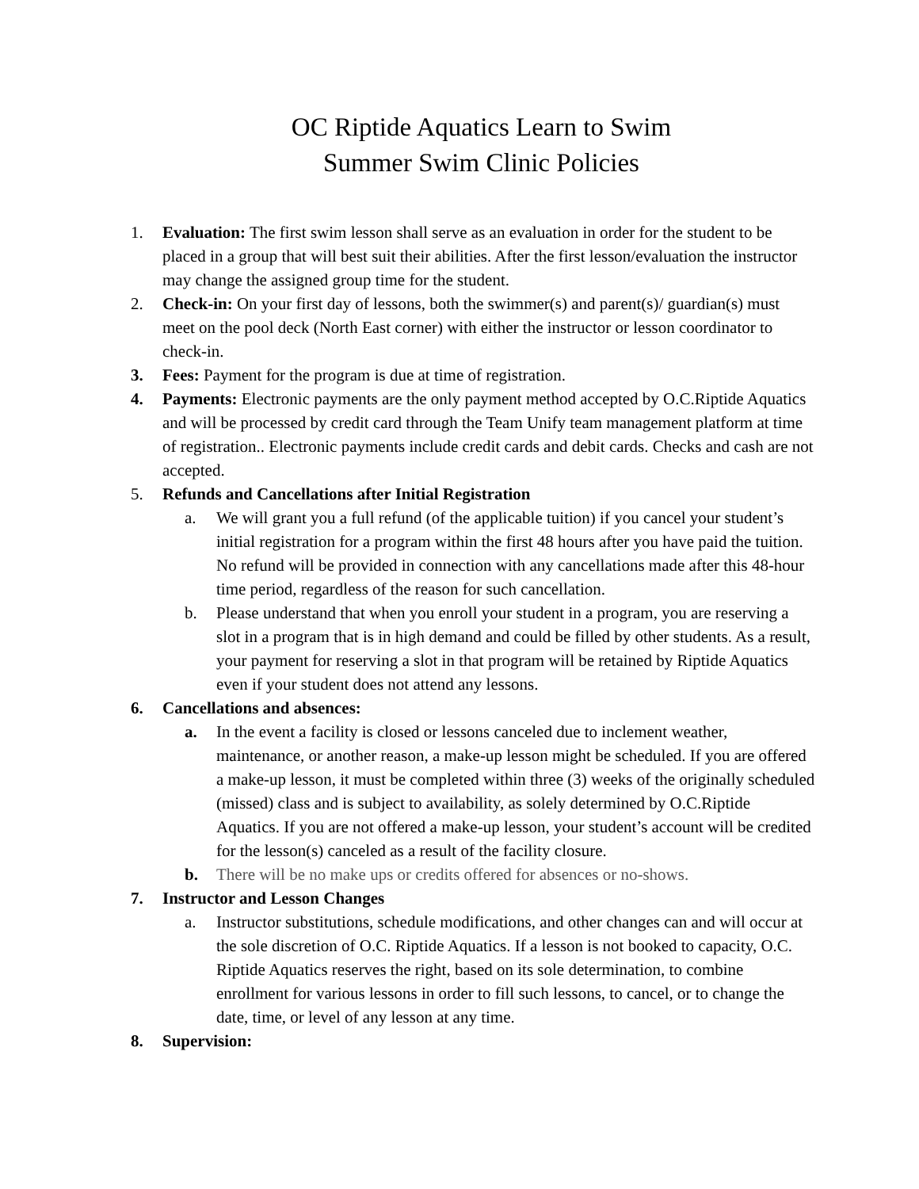OC Riptide Aquatics Learn to Swim
Summer Swim Clinic Policies
1. Evaluation: The first swim lesson shall serve as an evaluation in order for the student to be placed in a group that will best suit their abilities. After the first lesson/evaluation the instructor may change the assigned group time for the student.
2. Check-in: On your first day of lessons, both the swimmer(s) and parent(s)/ guardian(s) must meet on the pool deck (North East corner) with either the instructor or lesson coordinator to check-in.
3. Fees: Payment for the program is due at time of registration.
4. Payments: Electronic payments are the only payment method accepted by O.C.Riptide Aquatics and will be processed by credit card through the Team Unify team management platform at time of registration.. Electronic payments include credit cards and debit cards. Checks and cash are not accepted.
5. Refunds and Cancellations after Initial Registration
a. We will grant you a full refund (of the applicable tuition) if you cancel your student’s initial registration for a program within the first 48 hours after you have paid the tuition. No refund will be provided in connection with any cancellations made after this 48-hour time period, regardless of the reason for such cancellation.
b. Please understand that when you enroll your student in a program, you are reserving a slot in a program that is in high demand and could be filled by other students. As a result, your payment for reserving a slot in that program will be retained by Riptide Aquatics even if your student does not attend any lessons.
6. Cancellations and absences:
a. In the event a facility is closed or lessons canceled due to inclement weather, maintenance, or another reason, a make-up lesson might be scheduled. If you are offered a make-up lesson, it must be completed within three (3) weeks of the originally scheduled (missed) class and is subject to availability, as solely determined by O.C.Riptide Aquatics. If you are not offered a make-up lesson, your student’s account will be credited for the lesson(s) canceled as a result of the facility closure.
b. There will be no make ups or credits offered for absences or no-shows.
7. Instructor and Lesson Changes
a. Instructor substitutions, schedule modifications, and other changes can and will occur at the sole discretion of O.C. Riptide Aquatics. If a lesson is not booked to capacity, O.C. Riptide Aquatics reserves the right, based on its sole determination, to combine enrollment for various lessons in order to fill such lessons, to cancel, or to change the date, time, or level of any lesson at any time.
8. Supervision: